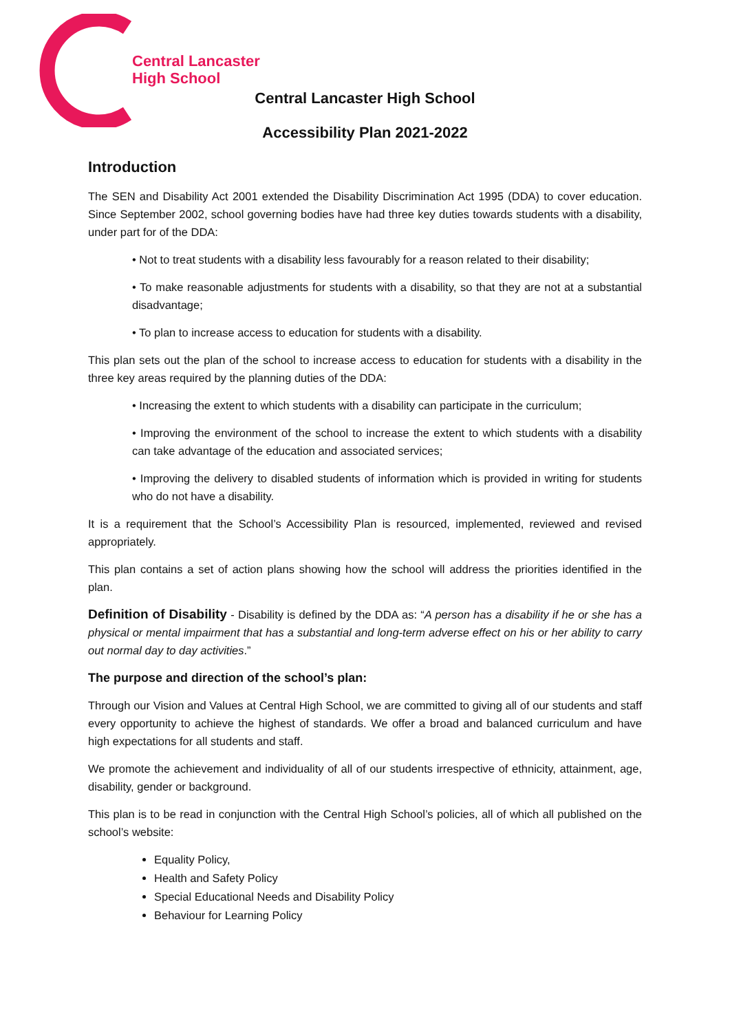Central Lancaster
High School
Central Lancaster High School
Accessibility Plan 2021-2022
Introduction
The SEN and Disability Act 2001 extended the Disability Discrimination Act 1995 (DDA) to cover education. Since September 2002, school governing bodies have had three key duties towards students with a disability, under part for of the DDA:
• Not to treat students with a disability less favourably for a reason related to their disability;
• To make reasonable adjustments for students with a disability, so that they are not at a substantial disadvantage;
• To plan to increase access to education for students with a disability.
This plan sets out the plan of the school to increase access to education for students with a disability in the three key areas required by the planning duties of the DDA:
• Increasing the extent to which students with a disability can participate in the curriculum;
• Improving the environment of the school to increase the extent to which students with a disability can take advantage of the education and associated services;
• Improving the delivery to disabled students of information which is provided in writing for students who do not have a disability.
It is a requirement that the School’s Accessibility Plan is resourced, implemented, reviewed and revised appropriately.
This plan contains a set of action plans showing how the school will address the priorities identified in the plan.
Definition of Disability - Disability is defined by the DDA as: “A person has a disability if he or she has a physical or mental impairment that has a substantial and long-term adverse effect on his or her ability to carry out normal day to day activities.”
The purpose and direction of the school’s plan:
Through our Vision and Values at Central High School, we are committed to giving all of our students and staff every opportunity to achieve the highest of standards. We offer a broad and balanced curriculum and have high expectations for all students and staff.
We promote the achievement and individuality of all of our students irrespective of ethnicity, attainment, age, disability, gender or background.
This plan is to be read in conjunction with the Central High School’s policies, all of which all published on the school’s website:
Equality Policy,
Health and Safety Policy
Special Educational Needs and Disability Policy
Behaviour for Learning Policy